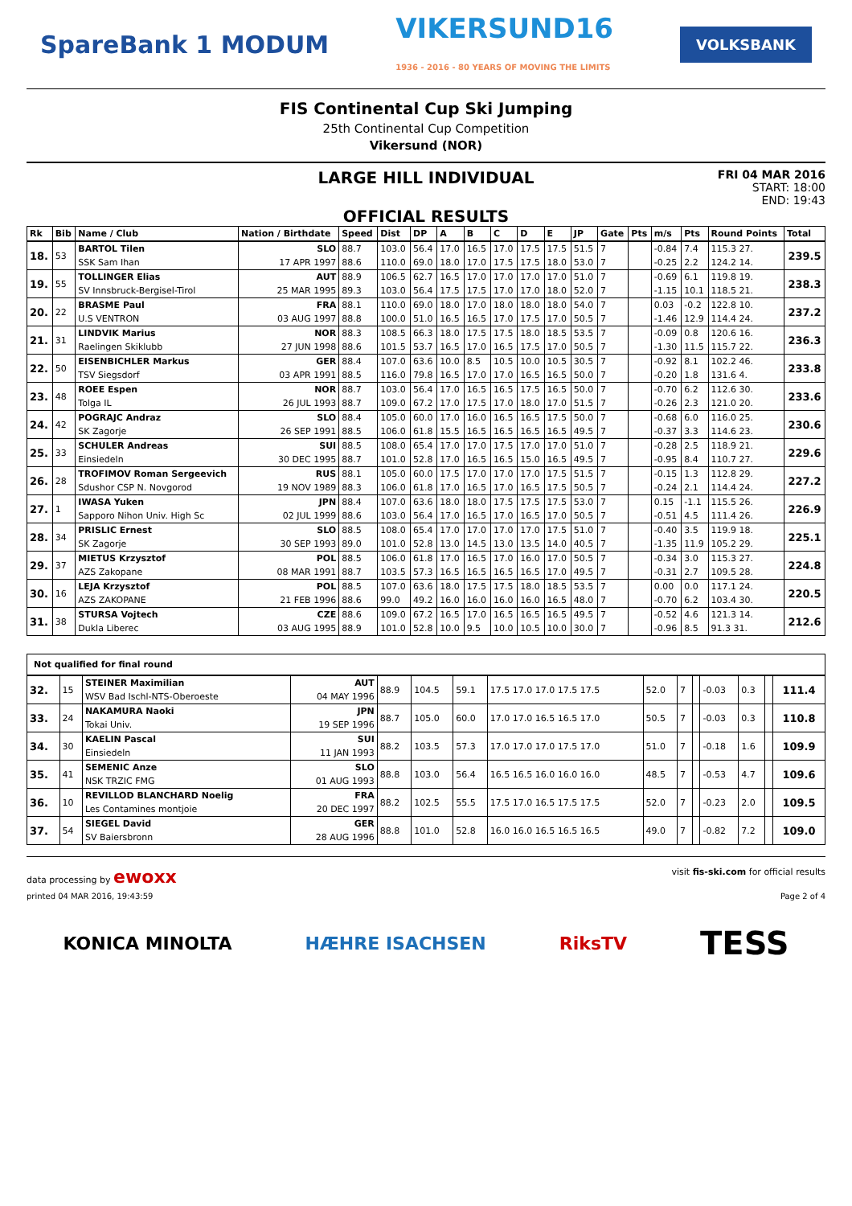SpareBank 1 MODUM VIKERSUND16
1936 - 2016 - 80 YEARS OF MOVING THE LIMITS VOLKSBANK
FIS Continental Cup Ski Jumping
25th Continental Cup Competition
Vikersund (NOR)
LARGE HILL INDIVIDUAL
OFFICIAL RESULTS
FRI 04 MAR 2016
START: 18:00
END: 19:43
| Rk | Bib | Name / Club | Nation / Birthdate | Speed | Dist | DP | A | B | C | D | E | JP | Gate | Pts | m/s | Pts | Round Points | Total |
| --- | --- | --- | --- | --- | --- | --- | --- | --- | --- | --- | --- | --- | --- | --- | --- | --- | --- | --- |
| 18. | 53 | BARTOL Tilen | SLO | 88.7 | 103.0 | 56.4 | 17.0 | 16.5 | 17.0 | 17.5 | 17.5 | 51.5 | 7 | | -0.84 | 7.4 | 115.3 27. | 239.5 |
| | | SSK Sam Ihan | 17 APR 1997 | 88.6 | 110.0 | 69.0 | 18.0 | 17.0 | 17.5 | 17.5 | 18.0 | 53.0 | 7 | | -0.25 | 2.2 | 124.2 14. | |
| 19. | 55 | TOLLINGER Elias | AUT | 88.9 | 106.5 | 62.7 | 16.5 | 17.0 | 17.0 | 17.0 | 17.0 | 51.0 | 7 | | -0.69 | 6.1 | 119.8 19. | 238.3 |
| | | SV Innsbruck-Bergisel-Tirol | 25 MAR 1995 | 89.3 | 103.0 | 56.4 | 17.5 | 17.5 | 17.0 | 17.0 | 18.0 | 52.0 | 7 | | -1.15 | 10.1 | 118.5 21. | |
| 20. | 22 | BRASME Paul | FRA | 88.1 | 110.0 | 69.0 | 18.0 | 17.0 | 18.0 | 18.0 | 18.0 | 54.0 | 7 | | 0.03 | -0.2 | 122.8 10. | 237.2 |
| | | U.S VENTRON | 03 AUG 1997 | 88.8 | 100.0 | 51.0 | 16.5 | 16.5 | 17.0 | 17.5 | 17.0 | 50.5 | 7 | | -1.46 | 12.9 | 114.4 24. | |
| 21. | 31 | LINDVIK Marius | NOR | 88.3 | 108.5 | 66.3 | 18.0 | 17.5 | 17.5 | 18.0 | 18.5 | 53.5 | 7 | | -0.09 | 0.8 | 120.6 16. | 236.3 |
| | | Raelingen Skiklubb | 27 JUN 1998 | 88.6 | 101.5 | 53.7 | 16.5 | 17.0 | 16.5 | 17.5 | 17.0 | 50.5 | 7 | | -1.30 | 11.5 | 115.7 22. | |
| 22. | 50 | EISENBICHLER Markus | GER | 88.4 | 107.0 | 63.6 | 10.0 | 8.5 | 10.5 | 10.0 | 10.5 | 30.5 | 7 | | -0.92 | 8.1 | 102.2 46. | 233.8 |
| | | TSV Siegsdorf | 03 APR 1991 | 88.5 | 116.0 | 79.8 | 16.5 | 17.0 | 17.0 | 16.5 | 16.5 | 50.0 | 7 | | -0.20 | 1.8 | 131.6 4. | |
| 23. | 48 | ROEE Espen | NOR | 88.7 | 103.0 | 56.4 | 17.0 | 16.5 | 16.5 | 17.5 | 16.5 | 50.0 | 7 | | -0.70 | 6.2 | 112.6 30. | 233.6 |
| | | Tolga IL | 26 JUL 1993 | 88.7 | 109.0 | 67.2 | 17.0 | 17.5 | 17.0 | 18.0 | 17.0 | 51.5 | 7 | | -0.26 | 2.3 | 121.0 20. | |
| 24. | 42 | POGRAJC Andraz | SLO | 88.4 | 105.0 | 60.0 | 17.0 | 16.0 | 16.5 | 16.5 | 17.5 | 50.0 | 7 | | -0.68 | 6.0 | 116.0 25. | 230.6 |
| | | SK Zagorje | 26 SEP 1991 | 88.5 | 106.0 | 61.8 | 15.5 | 16.5 | 16.5 | 16.5 | 16.5 | 49.5 | 7 | | -0.37 | 3.3 | 114.6 23. | |
| 25. | 33 | SCHULER Andreas | SUI | 88.5 | 108.0 | 65.4 | 17.0 | 17.0 | 17.5 | 17.0 | 17.0 | 51.0 | 7 | | -0.28 | 2.5 | 118.9 21. | 229.6 |
| | | Einsiedeln | 30 DEC 1995 | 88.7 | 101.0 | 52.8 | 17.0 | 16.5 | 16.5 | 15.0 | 16.5 | 49.5 | 7 | | -0.95 | 8.4 | 110.7 27. | |
| 26. | 28 | TROFIMOV Roman Sergeevich | RUS | 88.1 | 105.0 | 60.0 | 17.5 | 17.0 | 17.0 | 17.0 | 17.5 | 51.5 | 7 | | -0.15 | 1.3 | 112.8 29. | 227.2 |
| | | Sdushor CSP N. Novgorod | 19 NOV 1989 | 88.3 | 106.0 | 61.8 | 17.0 | 16.5 | 17.0 | 16.5 | 17.5 | 50.5 | 7 | | -0.24 | 2.1 | 114.4 24. | |
| 27. | 1 | IWASA Yuken | JPN | 88.4 | 107.0 | 63.6 | 18.0 | 18.0 | 17.5 | 17.5 | 17.5 | 53.0 | 7 | | 0.15 | -1.1 | 115.5 26. | 226.9 |
| | | Sapporo Nihon Univ. High Sc | 02 JUL 1999 | 88.6 | 103.0 | 56.4 | 17.0 | 16.5 | 17.0 | 16.5 | 17.0 | 50.5 | 7 | | -0.51 | 4.5 | 111.4 26. | |
| 28. | 34 | PRISLIC Ernest | SLO | 88.5 | 108.0 | 65.4 | 17.0 | 17.0 | 17.0 | 17.0 | 17.5 | 51.0 | 7 | | -0.40 | 3.5 | 119.9 18. | 225.1 |
| | | SK Zagorje | 30 SEP 1993 | 89.0 | 101.0 | 52.8 | 13.0 | 14.5 | 13.0 | 13.5 | 14.0 | 40.5 | 7 | | -1.35 | 11.9 | 105.2 29. | |
| 29. | 37 | MIETUS Krzysztof | POL | 88.5 | 106.0 | 61.8 | 17.0 | 16.5 | 17.0 | 16.0 | 17.0 | 50.5 | 7 | | -0.34 | 3.0 | 115.3 27. | 224.8 |
| | | AZS Zakopane | 08 MAR 1991 | 88.7 | 103.5 | 57.3 | 16.5 | 16.5 | 16.5 | 16.5 | 17.0 | 49.5 | 7 | | -0.31 | 2.7 | 109.5 28. | |
| 30. | 16 | LEJA Krzysztof | POL | 88.5 | 107.0 | 63.6 | 18.0 | 17.5 | 17.5 | 18.0 | 18.5 | 53.5 | 7 | | 0.00 | 0.0 | 117.1 24. | 220.5 |
| | | AZS ZAKOPANE | 21 FEB 1996 | 88.6 | 99.0 | 49.2 | 16.0 | 16.0 | 16.0 | 16.0 | 16.5 | 48.0 | 7 | | -0.70 | 6.2 | 103.4 30. | |
| 31. | 38 | STURSA Vojtech | CZE | 88.6 | 109.0 | 67.2 | 16.5 | 17.0 | 16.5 | 16.5 | 16.5 | 49.5 | 7 | | -0.52 | 4.6 | 121.3 14. | 212.6 |
| | | Dukla Liberec | 03 AUG 1995 | 88.9 | 101.0 | 52.8 | 10.0 | 9.5 | 10.0 | 10.5 | 10.0 | 30.0 | 7 | | -0.96 | 8.5 | 91.3 31. | |
Not qualified for final round
| 32. | 15 | STEINER Maximilian | AUT | 88.9 | 104.5 | 59.1 | 17.5 17.0 17.0 17.5 17.5 | 52.0 | 7 | | -0.03 | 0.3 | | 111.4 |
| | | WSV Bad Ischl-NTS-Oberoeste | 04 MAY 1996 | | | | | | | | | | | |
| 33. | 24 | NAKAMURA Naoki | JPN | 88.7 | 105.0 | 60.0 | 17.0 17.0 16.5 16.5 17.0 | 50.5 | 7 | | -0.03 | 0.3 | | 110.8 |
| | | Tokai Univ. | 19 SEP 1996 | | | | | | | | | | | |
| 34. | 30 | KAELIN Pascal | SUI | 88.2 | 103.5 | 57.3 | 17.0 17.0 17.0 17.5 17.0 | 51.0 | 7 | | -0.18 | 1.6 | | 109.9 |
| | | Einsiedeln | 11 JAN 1993 | | | | | | | | | | | |
| 35. | 41 | SEMENIC Anze | SLO | 88.8 | 103.0 | 56.4 | 16.5 16.5 16.0 16.0 16.0 | 48.5 | 7 | | -0.53 | 4.7 | | 109.6 |
| | | NSK TRZIC FMG | 01 AUG 1993 | | | | | | | | | | | |
| 36. | 10 | REVILLOD BLANCHARD Noelig | FRA | 88.2 | 102.5 | 55.5 | 17.5 17.0 16.5 17.5 17.5 | 52.0 | 7 | | -0.23 | 2.0 | | 109.5 |
| | | Les Contamines montjoie | 20 DEC 1997 | | | | | | | | | | | |
| 37. | 54 | SIEGEL David | GER | 88.8 | 101.0 | 52.8 | 16.0 16.0 16.5 16.5 16.5 | 49.0 | 7 | | -0.82 | 7.2 | | 109.0 |
| | | SV Baiersbronn | 28 AUG 1996 | | | | | | | | | | | |
data processing by ewoxx visit fis-ski.com for official results
printed 04 MAR 2016, 19:43:59 Page 2 of 4
KONICA MINOLTA HÆHRE ISACHSEN RiksTV TESS